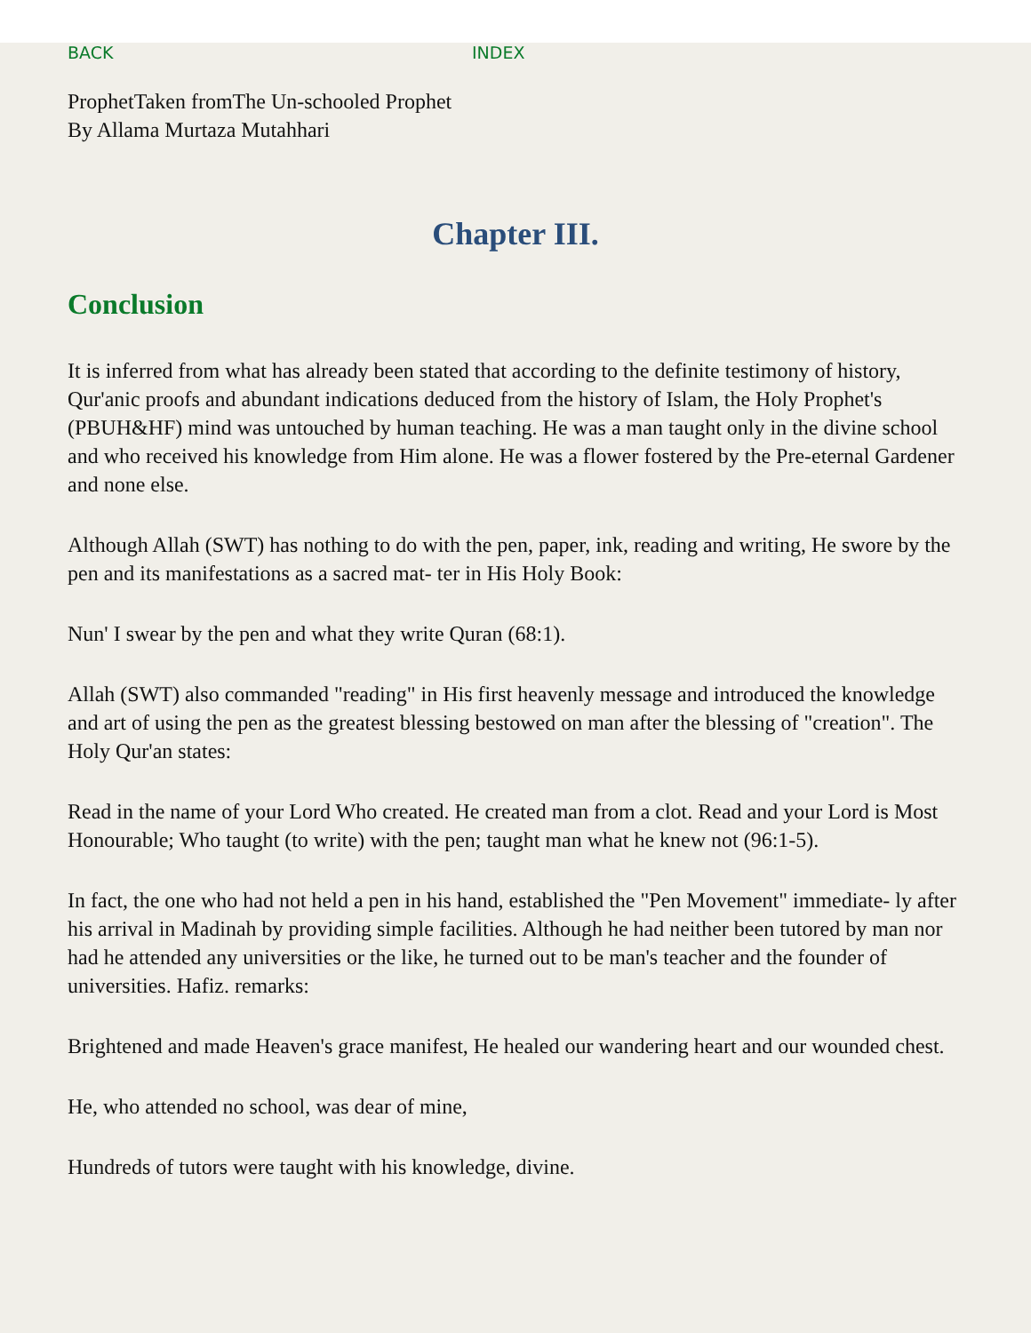BACK INDEX
ProphetTaken fromThe Un-schooled Prophet
By Allama Murtaza Mutahhari
Chapter III.
Conclusion
It is inferred from what has already been stated that according to the definite testimony of history, Qur'anic proofs and abundant indications deduced from the history of Islam, the Holy Prophet's (PBUH&HF) mind was untouched by human teaching. He was a man taught only in the divine school and who received his knowledge from Him alone. He was a flower fostered by the Pre-eternal Gardener and none else.
Although Allah (SWT) has nothing to do with the pen, paper, ink, reading and writing, He swore by the pen and its manifestations as a sacred mat- ter in His Holy Book:
Nun' I swear by the pen and what they write Quran (68:1).
Allah (SWT) also commanded "reading" in His first heavenly message and introduced the knowledge and art of using the pen as the greatest blessing bestowed on man after the blessing of "creation". The Holy Qur'an states:
Read in the name of your Lord Who created. He created man from a clot. Read and your Lord is Most Honourable; Who taught (to write) with the pen; taught man what he knew not (96:1-5).
In fact, the one who had not held a pen in his hand, established the "Pen Movement" immediate- ly after his arrival in Madinah by providing simple facilities. Although he had neither been tutored by man nor had he attended any universities or the like, he turned out to be man's teacher and the founder of universities. Hafiz. remarks:
Brightened and made Heaven's grace manifest, He healed our wandering heart and our wounded chest.
He, who attended no school, was dear of mine,
Hundreds of tutors were taught with his knowledge, divine.